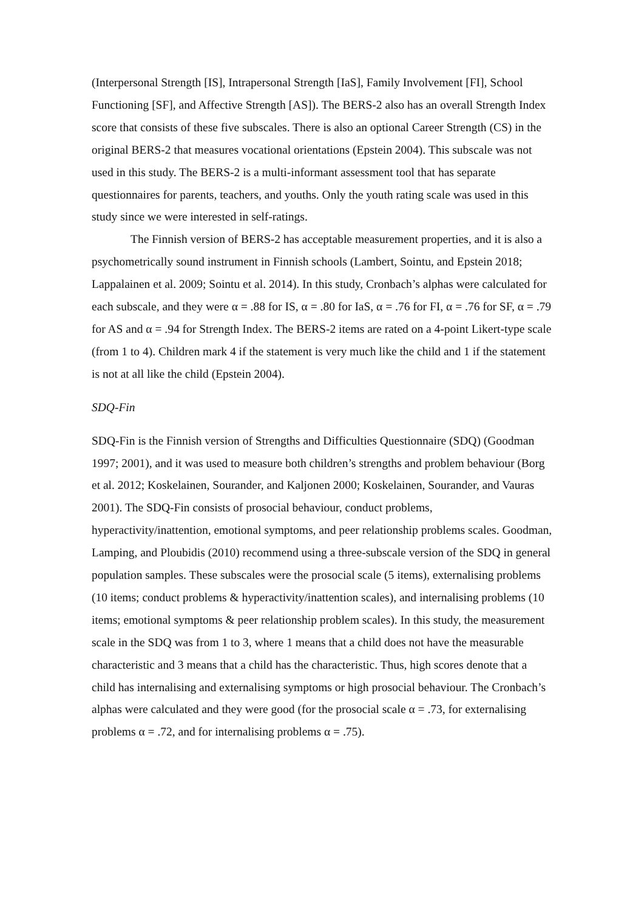(Interpersonal Strength [IS], Intrapersonal Strength [IaS], Family Involvement [FI], School Functioning [SF], and Affective Strength [AS]). The BERS-2 also has an overall Strength Index score that consists of these five subscales. There is also an optional Career Strength (CS) in the original BERS-2 that measures vocational orientations (Epstein 2004). This subscale was not used in this study. The BERS-2 is a multi-informant assessment tool that has separate questionnaires for parents, teachers, and youths. Only the youth rating scale was used in this study since we were interested in self-ratings.
The Finnish version of BERS-2 has acceptable measurement properties, and it is also a psychometrically sound instrument in Finnish schools (Lambert, Sointu, and Epstein 2018; Lappalainen et al. 2009; Sointu et al. 2014). In this study, Cronbach’s alphas were calculated for each subscale, and they were α = .88 for IS, α = .80 for IaS, α = .76 for FI, α = .76 for SF, α = .79 for AS and α = .94 for Strength Index. The BERS-2 items are rated on a 4-point Likert-type scale (from 1 to 4). Children mark 4 if the statement is very much like the child and 1 if the statement is not at all like the child (Epstein 2004).
SDQ-Fin
SDQ-Fin is the Finnish version of Strengths and Difficulties Questionnaire (SDQ) (Goodman 1997; 2001), and it was used to measure both children’s strengths and problem behaviour (Borg et al. 2012; Koskelainen, Sourander, and Kaljonen 2000; Koskelainen, Sourander, and Vauras 2001). The SDQ-Fin consists of prosocial behaviour, conduct problems, hyperactivity/inattention, emotional symptoms, and peer relationship problems scales. Goodman, Lamping, and Ploubidis (2010) recommend using a three-subscale version of the SDQ in general population samples. These subscales were the prosocial scale (5 items), externalising problems (10 items; conduct problems & hyperactivity/inattention scales), and internalising problems (10 items; emotional symptoms & peer relationship problem scales). In this study, the measurement scale in the SDQ was from 1 to 3, where 1 means that a child does not have the measurable characteristic and 3 means that a child has the characteristic. Thus, high scores denote that a child has internalising and externalising symptoms or high prosocial behaviour. The Cronbach’s alphas were calculated and they were good (for the prosocial scale α = .73, for externalising problems α = .72, and for internalising problems α = .75).